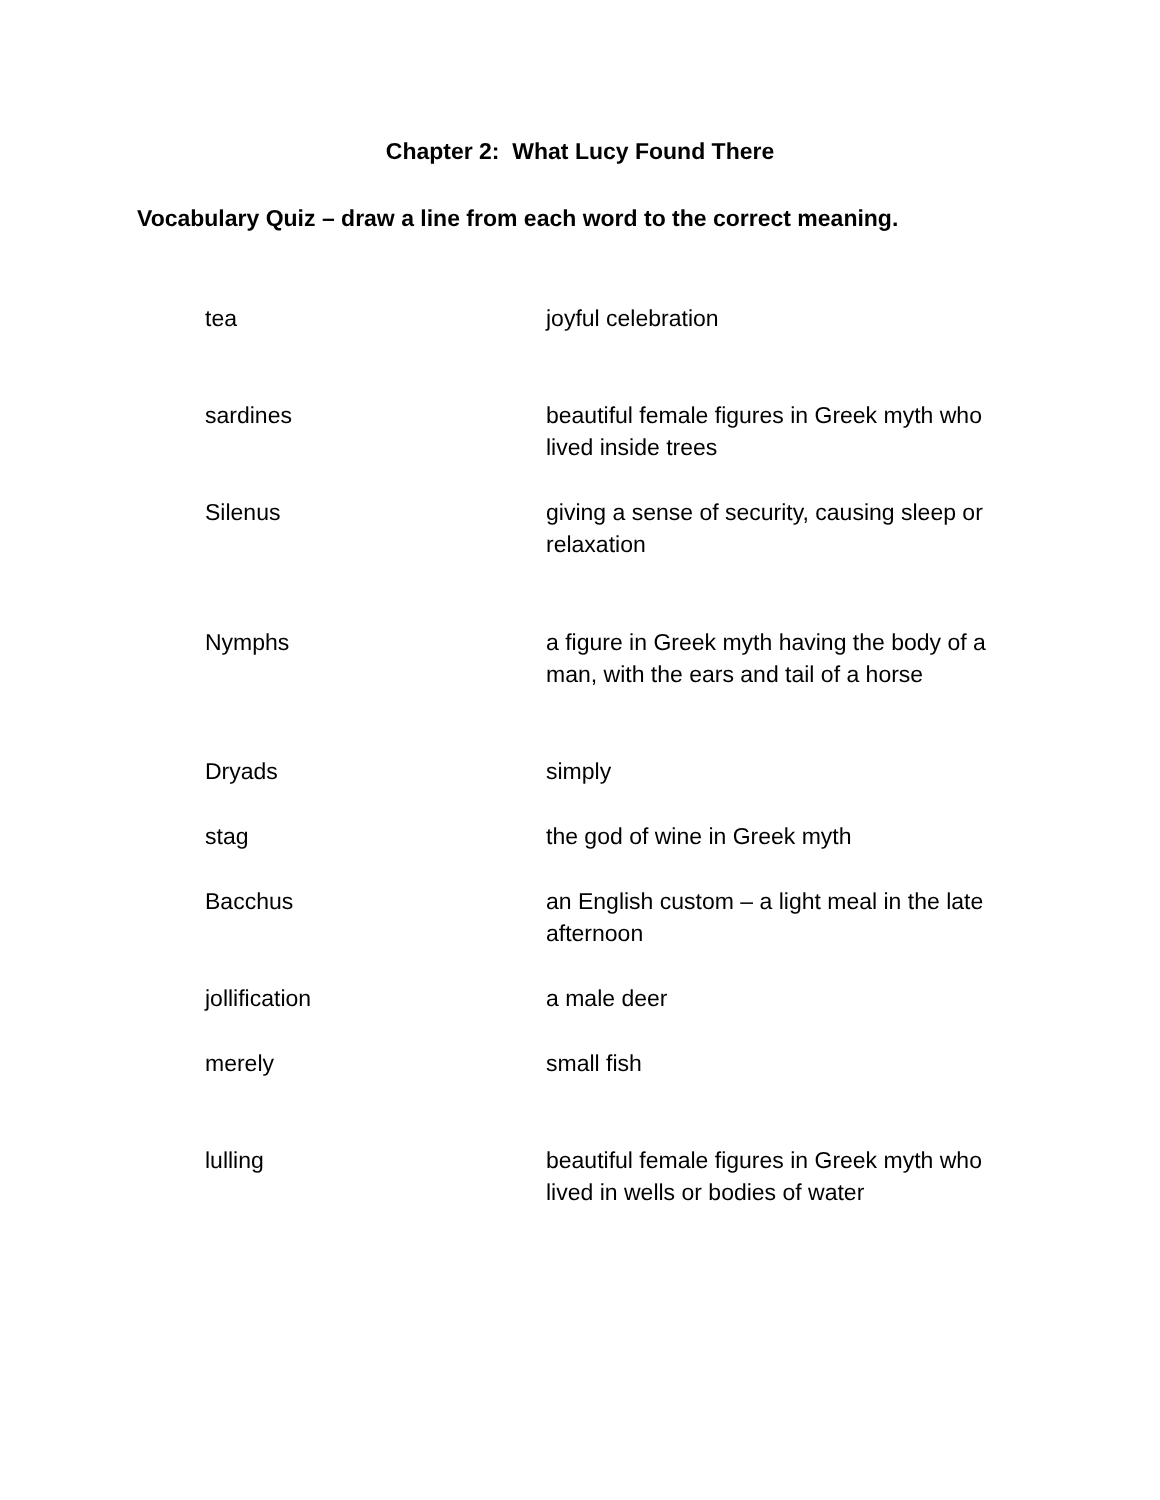Chapter 2: What Lucy Found There
Vocabulary Quiz – draw a line from each word to the correct meaning.
| tea | joyful celebration |
| sardines | beautiful female figures in Greek myth who lived inside trees |
| Silenus | giving a sense of security, causing sleep or relaxation |
| Nymphs | a figure in Greek myth having the body of a man, with the ears and tail of a horse |
| Dryads | simply |
| stag | the god of wine in Greek myth |
| Bacchus | an English custom – a light meal in the late afternoon |
| jollification | a male deer |
| merely | small fish |
| lulling | beautiful female figures in Greek myth who lived in wells or bodies of water |